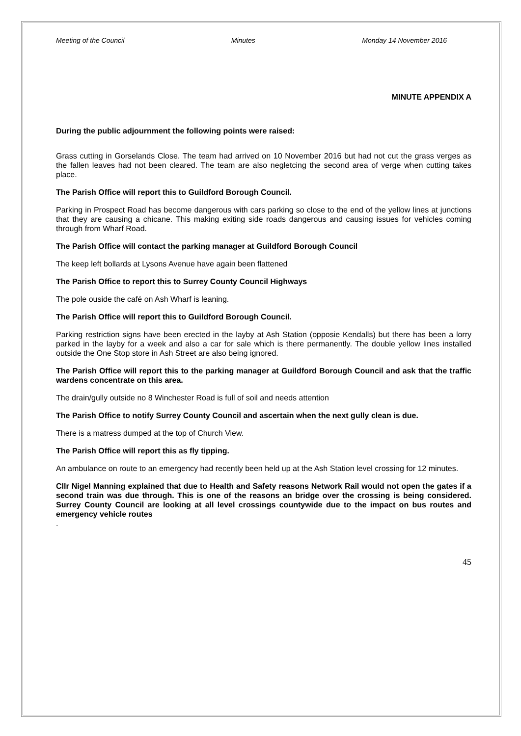Meeting of the Council Minutes Monday 14 November 2016
MINUTE APPENDIX A
During the public adjournment the following points were raised:
Grass cutting in Gorselands Close. The team had arrived on 10 November 2016 but had not cut the grass verges as the fallen leaves had not been cleared. The team are also negletcing the second area of verge when cutting takes place.
The Parish Office will report this to Guildford Borough Council.
Parking in Prospect Road has become dangerous with cars parking so close to the end of the yellow lines at junctions that they are causing a chicane. This making exiting side roads dangerous and causing issues for vehicles coming through from Wharf Road.
The Parish Office will contact the parking manager at Guildford Borough Council
The keep left bollards at Lysons Avenue have again been flattened
The Parish Office to report this to Surrey County Council Highways
The pole ouside the café on Ash Wharf is leaning.
The Parish Office will report this to Guildford Borough Council.
Parking restriction signs have been erected in the layby at Ash Station (opposie Kendalls) but there has been a lorry parked in the layby for a week and also a car for sale which is there permanently. The double yellow lines installed outside the One Stop store in Ash Street are also being ignored.
The Parish Office will report this to the parking manager at Guildford Borough Council and ask that the traffic wardens concentrate on this area.
The drain/gully outside no 8 Winchester Road is full of soil and needs attention
The Parish Office to notify Surrey County Council and ascertain when the next gully clean is due.
There is a matress dumped at the top of Church View.
The Parish Office will report this as fly tipping.
An ambulance on route to an emergency had recently been held up at the Ash Station level crossing for 12 minutes.
Cllr Nigel Manning explained that due to Health and Safety reasons Network Rail would not open the gates if a second train was due through. This is one of the reasons an bridge over the crossing is being considered. Surrey County Council are looking at all level crossings countywide due to the impact on bus routes and emergency vehicle routes
.
45